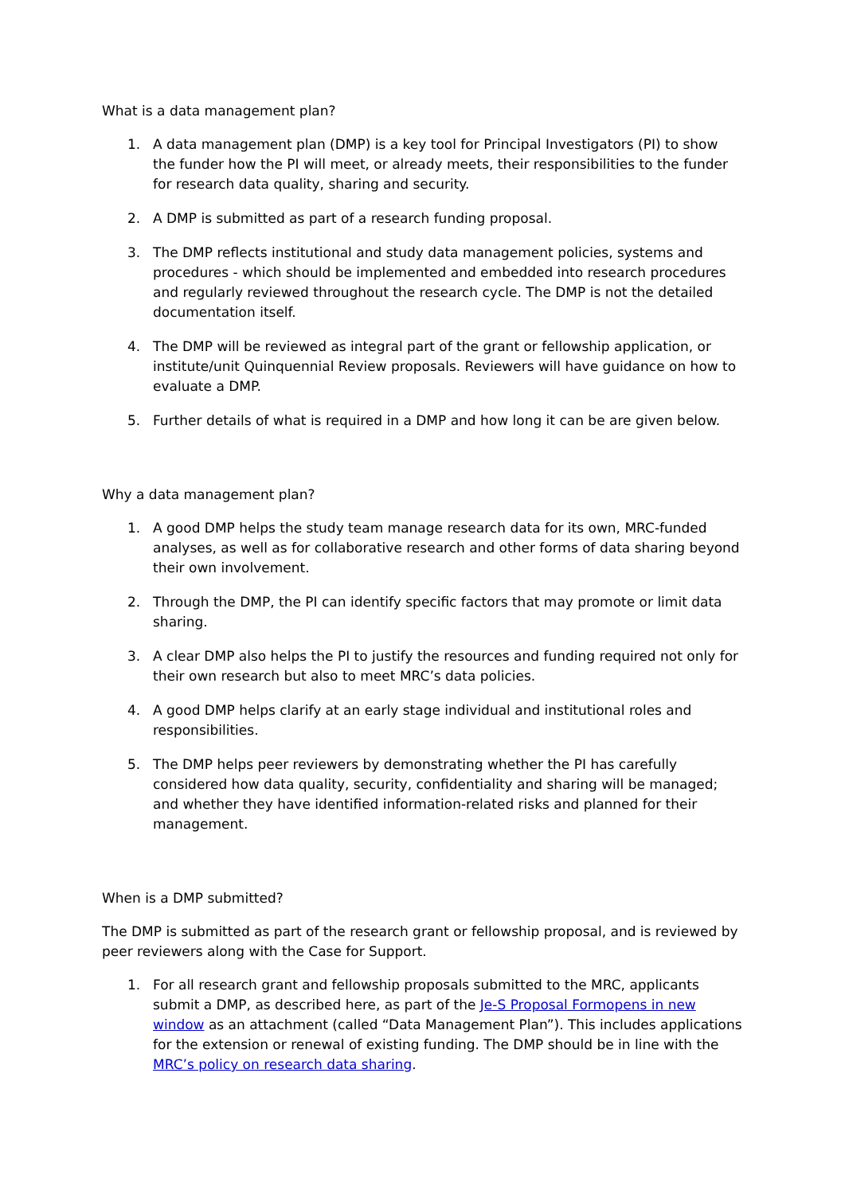What is a data management plan?
1. A data management plan (DMP) is a key tool for Principal Investigators (PI) to show the funder how the PI will meet, or already meets, their responsibilities to the funder for research data quality, sharing and security.
2. A DMP is submitted as part of a research funding proposal.
3. The DMP reflects institutional and study data management policies, systems and procedures - which should be implemented and embedded into research procedures and regularly reviewed throughout the research cycle. The DMP is not the detailed documentation itself.
4. The DMP will be reviewed as integral part of the grant or fellowship application, or institute/unit Quinquennial Review proposals. Reviewers will have guidance on how to evaluate a DMP.
5. Further details of what is required in a DMP and how long it can be are given below.
Why a data management plan?
1. A good DMP helps the study team manage research data for its own, MRC-funded analyses, as well as for collaborative research and other forms of data sharing beyond their own involvement.
2. Through the DMP, the PI can identify specific factors that may promote or limit data sharing.
3. A clear DMP also helps the PI to justify the resources and funding required not only for their own research but also to meet MRC’s data policies.
4. A good DMP helps clarify at an early stage individual and institutional roles and responsibilities.
5. The DMP helps peer reviewers by demonstrating whether the PI has carefully considered how data quality, security, confidentiality and sharing will be managed; and whether they have identified information-related risks and planned for their management.
When is a DMP submitted?
The DMP is submitted as part of the research grant or fellowship proposal, and is reviewed by peer reviewers along with the Case for Support.
1. For all research grant and fellowship proposals submitted to the MRC, applicants submit a DMP, as described here, as part of the Je-S Proposal Formopens in new window as an attachment (called “Data Management Plan”). This includes applications for the extension or renewal of existing funding. The DMP should be in line with the MRC’s policy on research data sharing.